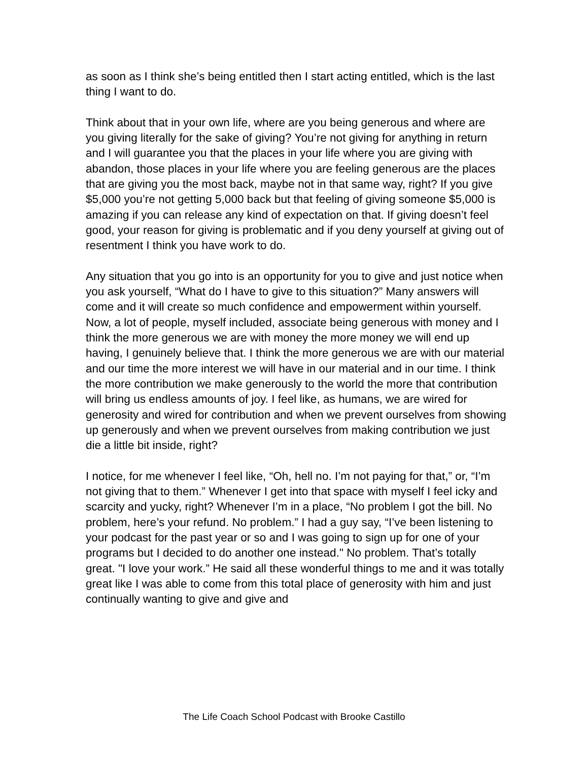as soon as I think she’s being entitled then I start acting entitled, which is the last thing I want to do.
Think about that in your own life, where are you being generous and where are you giving literally for the sake of giving? You’re not giving for anything in return and I will guarantee you that the places in your life where you are giving with abandon, those places in your life where you are feeling generous are the places that are giving you the most back, maybe not in that same way, right? If you give $5,000 you’re not getting 5,000 back but that feeling of giving someone $5,000 is amazing if you can release any kind of expectation on that. If giving doesn’t feel good, your reason for giving is problematic and if you deny yourself at giving out of resentment I think you have work to do.
Any situation that you go into is an opportunity for you to give and just notice when you ask yourself, “What do I have to give to this situation?” Many answers will come and it will create so much confidence and empowerment within yourself. Now, a lot of people, myself included, associate being generous with money and I think the more generous we are with money the more money we will end up having, I genuinely believe that. I think the more generous we are with our material and our time the more interest we will have in our material and in our time. I think the more contribution we make generously to the world the more that contribution will bring us endless amounts of joy. I feel like, as humans, we are wired for generosity and wired for contribution and when we prevent ourselves from showing up generously and when we prevent ourselves from making contribution we just die a little bit inside, right?
I notice, for me whenever I feel like, “Oh, hell no. I’m not paying for that,” or, “I’m not giving that to them.” Whenever I get into that space with myself I feel icky and scarcity and yucky, right? Whenever I’m in a place, “No problem I got the bill. No problem, here’s your refund. No problem.” I had a guy say, “I’ve been listening to your podcast for the past year or so and I was going to sign up for one of your programs but I decided to do another one instead." No problem. That’s totally great. "I love your work.” He said all these wonderful things to me and it was totally great like I was able to come from this total place of generosity with him and just continually wanting to give and give and
The Life Coach School Podcast with Brooke Castillo